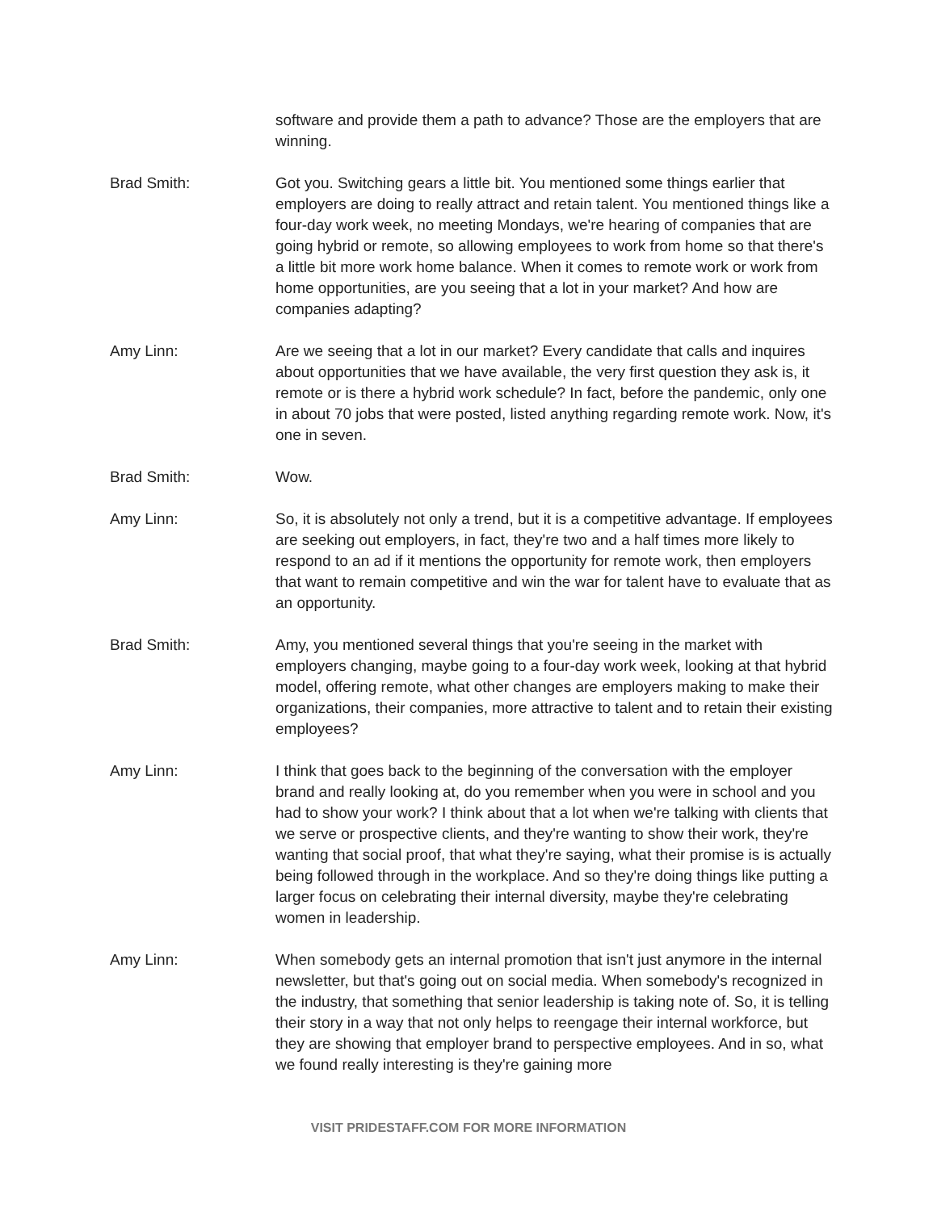software and provide them a path to advance? Those are the employers that are winning.
Brad Smith: Got you. Switching gears a little bit. You mentioned some things earlier that employers are doing to really attract and retain talent. You mentioned things like a four-day work week, no meeting Mondays, we're hearing of companies that are going hybrid or remote, so allowing employees to work from home so that there's a little bit more work home balance. When it comes to remote work or work from home opportunities, are you seeing that a lot in your market? And how are companies adapting?
Amy Linn: Are we seeing that a lot in our market? Every candidate that calls and inquires about opportunities that we have available, the very first question they ask is, it remote or is there a hybrid work schedule? In fact, before the pandemic, only one in about 70 jobs that were posted, listed anything regarding remote work. Now, it's one in seven.
Brad Smith: Wow.
Amy Linn: So, it is absolutely not only a trend, but it is a competitive advantage. If employees are seeking out employers, in fact, they're two and a half times more likely to respond to an ad if it mentions the opportunity for remote work, then employers that want to remain competitive and win the war for talent have to evaluate that as an opportunity.
Brad Smith: Amy, you mentioned several things that you're seeing in the market with employers changing, maybe going to a four-day work week, looking at that hybrid model, offering remote, what other changes are employers making to make their organizations, their companies, more attractive to talent and to retain their existing employees?
Amy Linn: I think that goes back to the beginning of the conversation with the employer brand and really looking at, do you remember when you were in school and you had to show your work? I think about that a lot when we're talking with clients that we serve or prospective clients, and they're wanting to show their work, they're wanting that social proof, that what they're saying, what their promise is is actually being followed through in the workplace. And so they're doing things like putting a larger focus on celebrating their internal diversity, maybe they're celebrating women in leadership.
Amy Linn: When somebody gets an internal promotion that isn't just anymore in the internal newsletter, but that's going out on social media. When somebody's recognized in the industry, that something that senior leadership is taking note of. So, it is telling their story in a way that not only helps to reengage their internal workforce, but they are showing that employer brand to perspective employees. And in so, what we found really interesting is they're gaining more
VISIT PRIDESTAFF.COM FOR MORE INFORMATION